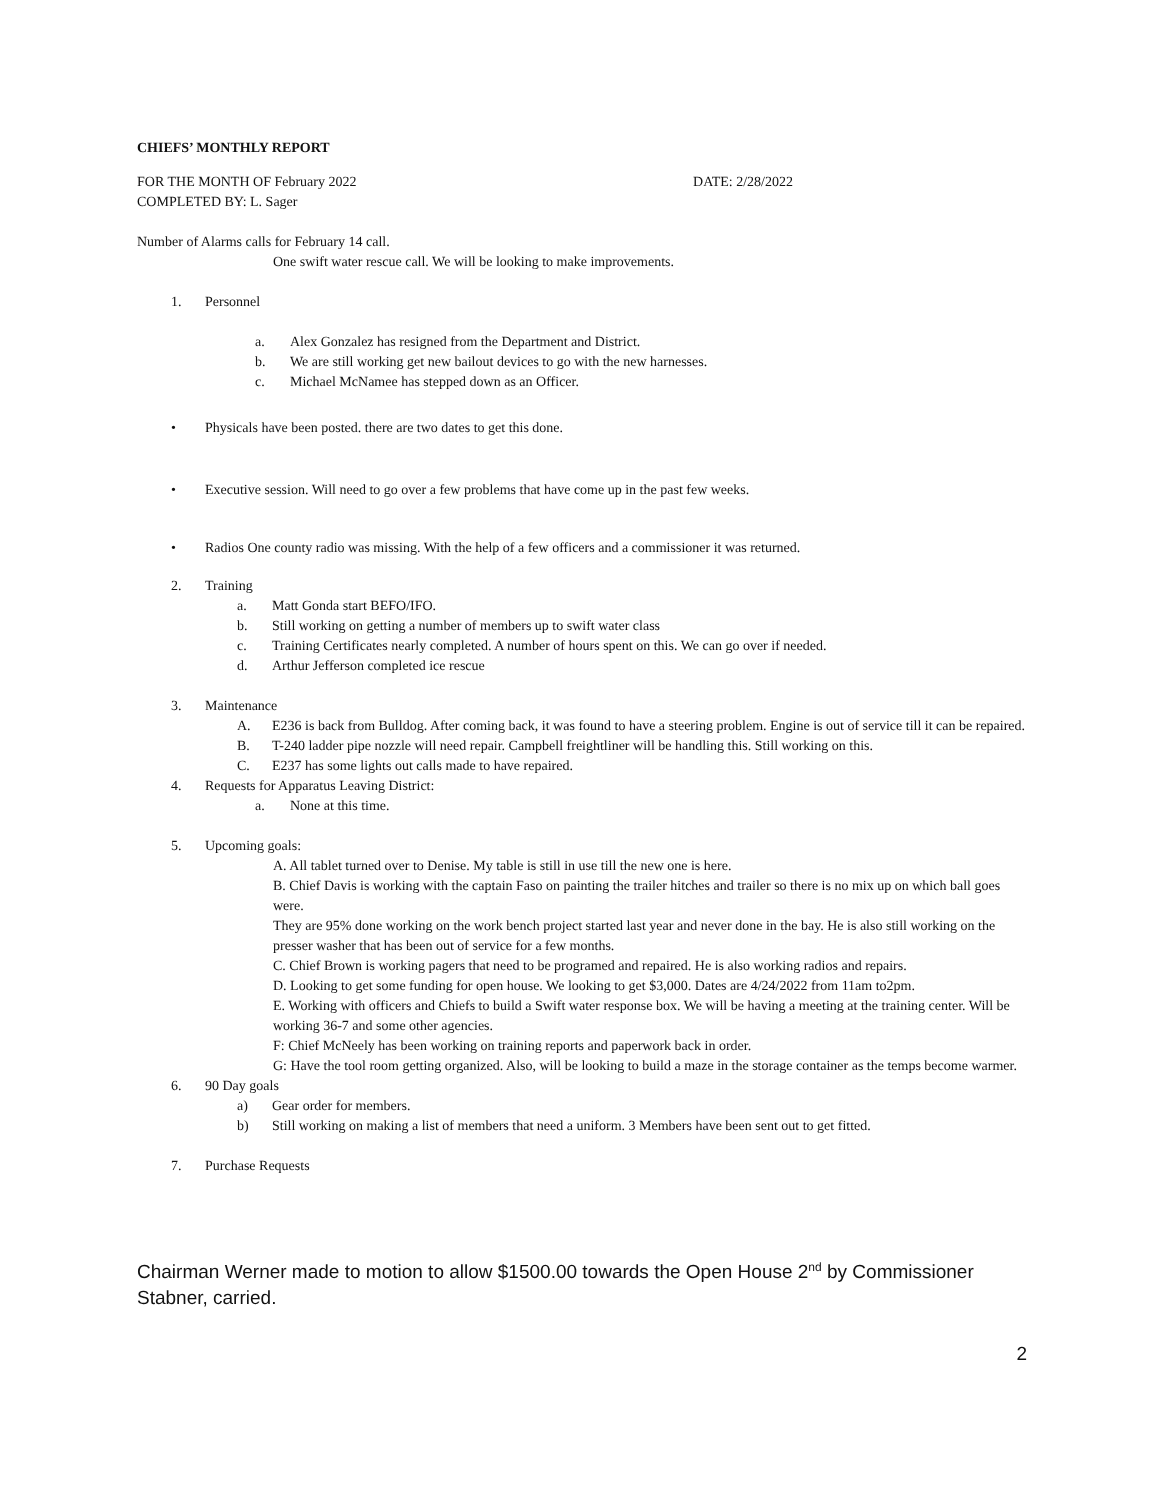CHIEFS’ MONTHLY REPORT
FOR THE MONTH OF February 2022 DATE: 2/28/2022
COMPLETED BY: L. Sager
Number of Alarms calls for February 14 call.
One swift water rescue call. We will be looking to make improvements.
1. Personnel
a. Alex Gonzalez has resigned from the Department and District.
b. We are still working get new bailout devices to go with the new harnesses.
c. Michael McNamee has stepped down as an Officer.
• Physicals have been posted. there are two dates to get this done.
• Executive session. Will need to go over a few problems that have come up in the past few weeks.
• Radios One county radio was missing. With the help of a few officers and a commissioner it was returned.
2. Training
a. Matt Gonda start BEFO/IFO.
b. Still working on getting a number of members up to swift water class
c. Training Certificates nearly completed. A number of hours spent on this. We can go over if needed.
d. Arthur Jefferson completed ice rescue
3. Maintenance
A. E236 is back from Bulldog. After coming back, it was found to have a steering problem. Engine is out of service till it can be repaired.
B. T-240 ladder pipe nozzle will need repair. Campbell freightliner will be handling this. Still working on this.
C. E237 has some lights out calls made to have repaired.
4. Requests for Apparatus Leaving District:
a. None at this time.
5. Upcoming goals:
A. All tablet turned over to Denise. My table is still in use till the new one is here.
B. Chief Davis is working with the captain Faso on painting the trailer hitches and trailer so there is no mix up on which ball goes were.
They are 95% done working on the work bench project started last year and never done in the bay. He is also still working on the presser washer that has been out of service for a few months.
C. Chief Brown is working pagers that need to be programed and repaired. He is also working radios and repairs.
D. Looking to get some funding for open house. We looking to get $3,000. Dates are 4/24/2022 from 11am to2pm.
E. Working with officers and Chiefs to build a Swift water response box. We will be having a meeting at the training center. Will be working 36-7 and some other agencies.
F: Chief McNeely has been working on training reports and paperwork back in order.
G: Have the tool room getting organized. Also, will be looking to build a maze in the storage container as the temps become warmer.
6. 90 Day goals
a) Gear order for members.
b) Still working on making a list of members that need a uniform. 3 Members have been sent out to get fitted.
7. Purchase Requests
Chairman Werner made to motion to allow $1500.00 towards the Open House 2<sup>nd</sup> by Commissioner Stabner, carried.
2